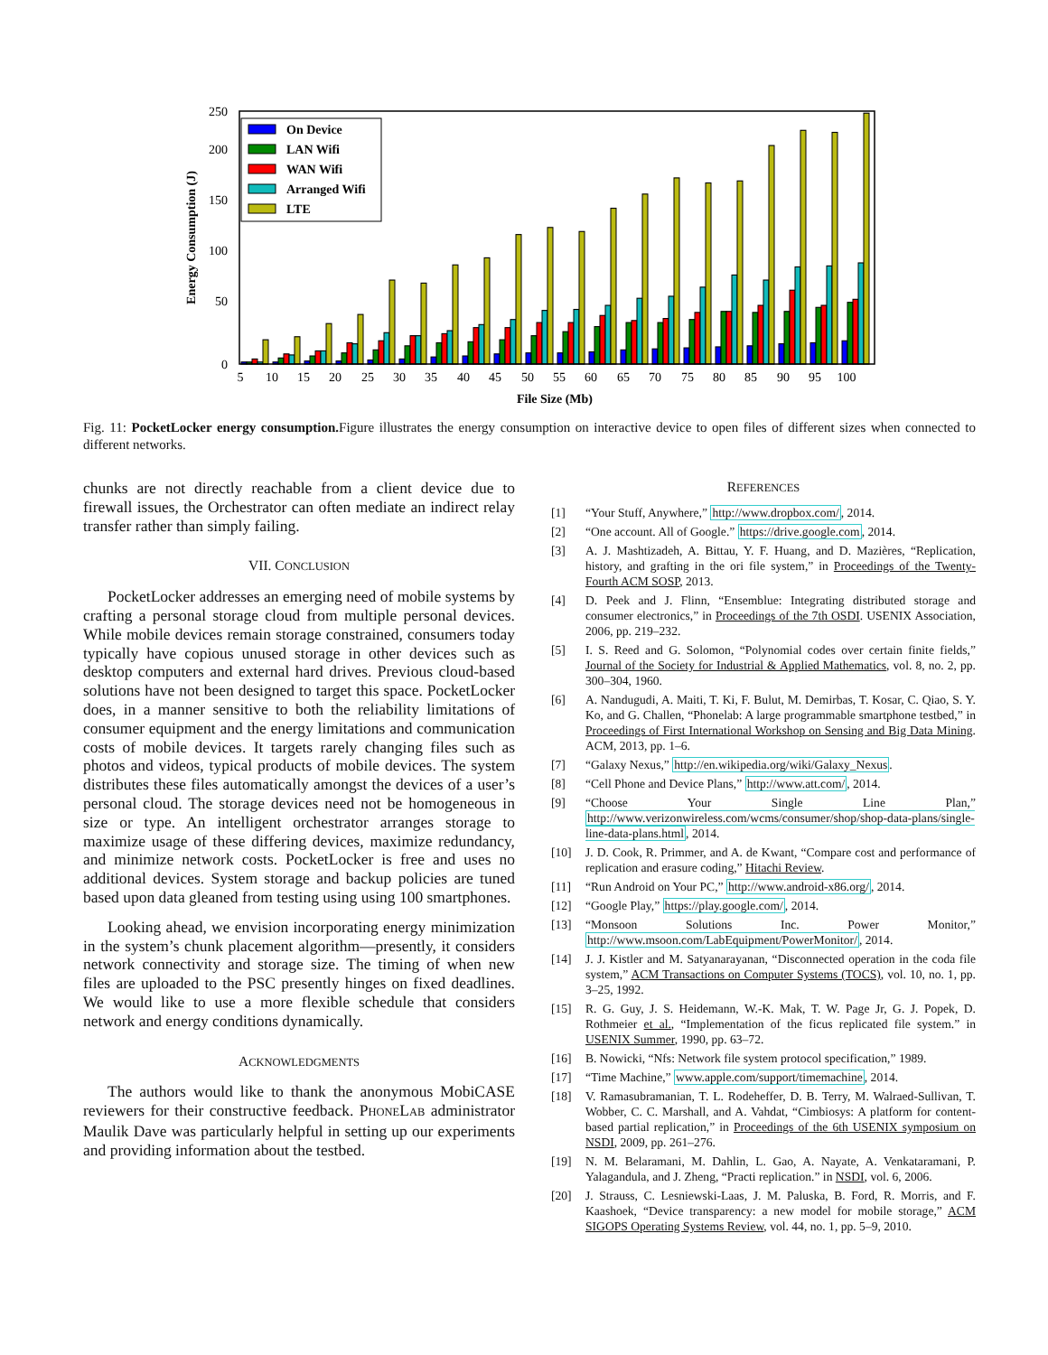On Device
LAN Wifi
WAN Wifi
Arranged Wifi
LTE
250
200
150
100
50
0
5
10
15
20
25
30
35
40
45
50
55
60
65
70
75
80
85
90
95
100
File Size (Mb)
Energy Consumption (J)
Fig. 11: PocketLocker energy consumption. Figure illustrates the energy consumption on interactive device to open files of different sizes when connected to different networks.
chunks are not directly reachable from a client device due to firewall issues, the Orchestrator can often mediate an indirect relay transfer rather than simply failing.
VII. CONCLUSION
PocketLocker addresses an emerging need of mobile systems by crafting a personal storage cloud from multiple personal devices. While mobile devices remain storage constrained, consumers today typically have copious unused storage in other devices such as desktop computers and external hard drives. Previous cloud-based solutions have not been designed to target this space. PocketLocker does, in a manner sensitive to both the reliability limitations of consumer equipment and the energy limitations and communication costs of mobile devices. It targets rarely changing files such as photos and videos, typical products of mobile devices. The system distributes these files automatically amongst the devices of a user’s personal cloud. The storage devices need not be homogeneous in size or type. An intelligent orchestrator arranges storage to maximize usage of these differing devices, maximize redundancy, and minimize network costs. PocketLocker is free and uses no additional devices. System storage and backup policies are tuned based upon data gleaned from testing using using 100 smartphones.
Looking ahead, we envision incorporating energy minimization in the system’s chunk placement algorithm—presently, it considers network connectivity and storage size. The timing of when new files are uploaded to the PSC presently hinges on fixed deadlines. We would like to use a more flexible schedule that considers network and energy conditions dynamically.
ACKNOWLEDGMENTS
The authors would like to thank the anonymous MobiCASE reviewers for their constructive feedback. PHONELAB administrator Maulik Dave was particularly helpful in setting up our experiments and providing information about the testbed.
REFERENCES
[1] “Your Stuff, Anywhere,” http://www.dropbox.com/, 2014.
[2] “One account. All of Google.” https://drive.google.com, 2014.
[3] A. J. Mashtizadeh, A. Bittau, Y. F. Huang, and D. Mazières, “Replication, history, and grafting in the ori file system,” in Proceedings of the Twenty-Fourth ACM SOSP, 2013.
[4] D. Peek and J. Flinn, “Ensemblue: Integrating distributed storage and consumer electronics,” in Proceedings of the 7th OSDI. USENIX Association, 2006, pp. 219–232.
[5] I. S. Reed and G. Solomon, “Polynomial codes over certain finite fields,” Journal of the Society for Industrial & Applied Mathematics, vol. 8, no. 2, pp. 300–304, 1960.
[6] A. Nandugudi, A. Maiti, T. Ki, F. Bulut, M. Demirbas, T. Kosar, C. Qiao, S. Y. Ko, and G. Challen, “Phonelab: A large programmable smartphone testbed,” in Proceedings of First International Workshop on Sensing and Big Data Mining. ACM, 2013, pp. 1–6.
[7] “Galaxy Nexus,” http://en.wikipedia.org/wiki/Galaxy_Nexus.
[8] “Cell Phone and Device Plans,” http://www.att.com/, 2014.
[9] “Choose Your Single Line Plan,” http://www.verizonwireless.com/wcms/consumer/shop/shop-data-plans/single-line-data-plans.html, 2014.
[10] J. D. Cook, R. Primmer, and A. de Kwant, “Compare cost and performance of replication and erasure coding,” Hitachi Review.
[11] “Run Android on Your PC,” http://www.android-x86.org/, 2014.
[12] “Google Play,” https://play.google.com/, 2014.
[13] “Monsoon Solutions Inc. Power Monitor,” http://www.msoon.com/LabEquipment/PowerMonitor/, 2014.
[14] J. J. Kistler and M. Satyanarayanan, “Disconnected operation in the coda file system,” ACM Transactions on Computer Systems (TOCS), vol. 10, no. 1, pp. 3–25, 1992.
[15] R. G. Guy, J. S. Heidemann, W.-K. Mak, T. W. Page Jr, G. J. Popek, D. Rothmeier et al., “Implementation of the ficus replicated file system.” in USENIX Summer, 1990, pp. 63–72.
[16] B. Nowicki, “Nfs: Network file system protocol specification,” 1989.
[17] “Time Machine,” www.apple.com/support/timemachine, 2014.
[18] V. Ramasubramanian, T. L. Rodeheffer, D. B. Terry, M. Walraed-Sullivan, T. Wobber, C. C. Marshall, and A. Vahdat, “Cimbiosys: A platform for content-based partial replication,” in Proceedings of the 6th USENIX symposium on NSDI, 2009, pp. 261–276.
[19] N. M. Belaramani, M. Dahlin, L. Gao, A. Nayate, A. Venkataramani, P. Yalagandula, and J. Zheng, “Practi replication.” in NSDI, vol. 6, 2006.
[20] J. Strauss, C. Lesniewski-Laas, J. M. Paluska, B. Ford, R. Morris, and F. Kaashoek, “Device transparency: a new model for mobile storage,” ACM SIGOPS Operating Systems Review, vol. 44, no. 1, pp. 5–9, 2010.